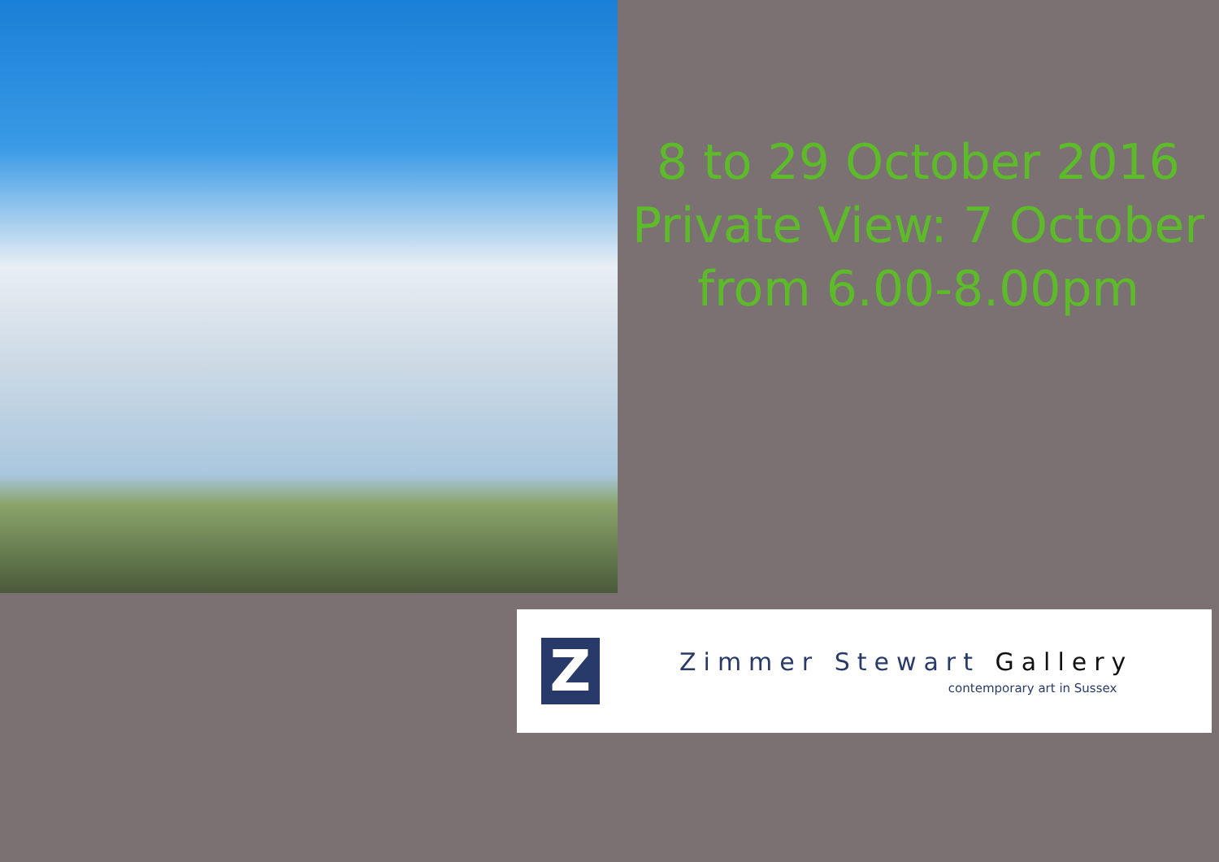8 to 29 October 2016
Private View: 7 October
from 6.00-8.00pm
Z
Zimmer Stewart Gallery
contemporary art in Sussex